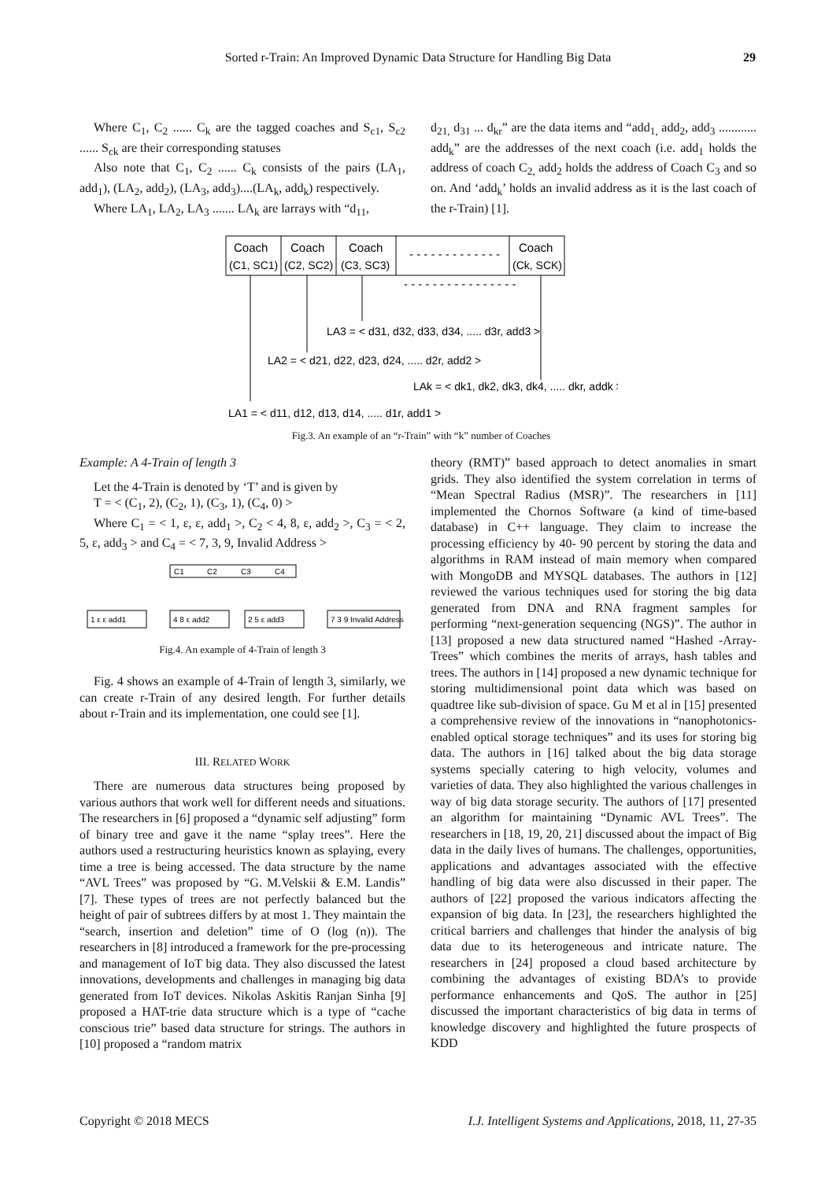Sorted r-Train: An Improved Dynamic Data Structure for Handling Big Data 29
Where C<sub>1</sub>, C<sub>2</sub> ...... C<sub>k</sub> are the tagged coaches and S<sub>c1</sub>, S<sub>c2</sub> ...... S<sub>ck</sub> are their corresponding statuses
Also note that C<sub>1</sub>, C<sub>2</sub> ...... C<sub>k</sub> consists of the pairs (LA<sub>1</sub>, add<sub>1</sub>), (LA<sub>2</sub>, add<sub>2</sub>), (LA<sub>3</sub>, add<sub>3</sub>)....(LA<sub>k</sub>, add<sub>k</sub>) respectively.
Where LA<sub>1</sub>, LA<sub>2</sub>, LA<sub>3</sub> ....... LA<sub>k</sub> are larrays with “d<sub>11</sub>,
d<sub>21,</sub> d<sub>31</sub> ... d<sub>kr</sub>” are the data items and “add<sub>1,</sub> add<sub>2</sub>, add<sub>3</sub> ............ add<sub>k</sub>” are the addresses of the next coach (i.e. add<sub>1</sub> holds the address of coach C<sub>2,</sub> add<sub>2</sub> holds the address of Coach C<sub>3</sub> and so on. And ‘add<sub>k</sub>’ holds an invalid address as it is the last coach of the r-Train) [1].
Coach
(C1, SC1)
Coach
(C2, SC2)
Coach
(C3, SC3)
- - - - - - - - - - - - -
Coach
(Ck, SCK)
- - - - - - - - - - - - - - - -
LA3 = < d31, d32, d33, d34, ..... d3r, add3 >
LA2 = < d21, d22, d23, d24, ..... d2r, add2 >
LAk = < dk1, dk2, dk3, dk4, ..... dkr, addk >
LA1 = < d11, d12, d13, d14, ..... d1r, add1 >
Fig.3. An example of an “r-Train” with “k” number of Coaches
Example: A 4-Train of length 3
Let the 4-Train is denoted by ‘T’ and is given by
T = < (C<sub>1</sub>, 2), (C<sub>2</sub>, 1), (C<sub>3</sub>, 1), (C<sub>4</sub>, 0) >
Where C<sub>1</sub> = < 1, ε, ε, add<sub>1</sub> >, C<sub>2</sub> < 4, 8, ε, add<sub>2</sub> >, C<sub>3</sub> = < 2, 5, ε, add<sub>3</sub> > and C<sub>4</sub> = < 7, 3, 9, Invalid Address >
C1
C2
C3
C4
1 ε ε add1
4 8 ε add2
2 5 ε add3
7 3 9 Invalid Address
Fig.4. An example of 4-Train of length 3
Fig. 4 shows an example of 4-Train of length 3, similarly, we can create r-Train of any desired length. For further details about r-Train and its implementation, one could see [1].
III. RELATED WORK
There are numerous data structures being proposed by various authors that work well for different needs and situations. The researchers in [6] proposed a “dynamic self adjusting” form of binary tree and gave it the name “splay trees”. Here the authors used a restructuring heuristics known as splaying, every time a tree is being accessed. The data structure by the name “AVL Trees” was proposed by “G. M.Velskii & E.M. Landis” [7]. These types of trees are not perfectly balanced but the height of pair of subtrees differs by at most 1. They maintain the “search, insertion and deletion” time of O (log (n)). The researchers in [8] introduced a framework for the pre-processing and management of IoT big data. They also discussed the latest innovations, developments and challenges in managing big data generated from IoT devices. Nikolas Askitis Ranjan Sinha [9] proposed a HAT-trie data structure which is a type of “cache conscious trie” based data structure for strings. The authors in [10] proposed a “random matrix
theory (RMT)” based approach to detect anomalies in smart grids. They also identified the system correlation in terms of “Mean Spectral Radius (MSR)”. The researchers in [11] implemented the Chornos Software (a kind of time-based database) in C++ language. They claim to increase the processing efficiency by 40- 90 percent by storing the data and algorithms in RAM instead of main memory when compared with MongoDB and MYSQL databases. The authors in [12] reviewed the various techniques used for storing the big data generated from DNA and RNA fragment samples for performing “next-generation sequencing (NGS)”. The author in [13] proposed a new data structured named “Hashed -Array-Trees” which combines the merits of arrays, hash tables and trees. The authors in [14] proposed a new dynamic technique for storing multidimensional point data which was based on quadtree like sub-division of space. Gu M et al in [15] presented a comprehensive review of the innovations in “nanophotonics-enabled optical storage techniques” and its uses for storing big data. The authors in [16] talked about the big data storage systems specially catering to high velocity, volumes and varieties of data. They also highlighted the various challenges in way of big data storage security. The authors of [17] presented an algorithm for maintaining “Dynamic AVL Trees”. The researchers in [18, 19, 20, 21] discussed about the impact of Big data in the daily lives of humans. The challenges, opportunities, applications and advantages associated with the effective handling of big data were also discussed in their paper. The authors of [22] proposed the various indicators affecting the expansion of big data. In [23], the researchers highlighted the critical barriers and challenges that hinder the analysis of big data due to its heterogeneous and intricate nature. The researchers in [24] proposed a cloud based architecture by combining the advantages of existing BDA’s to provide performance enhancements and QoS. The author in [25] discussed the important characteristics of big data in terms of knowledge discovery and highlighted the future prospects of KDD
Copyright © 2018 MECS I.J. Intelligent Systems and Applications, 2018, 11, 27-35